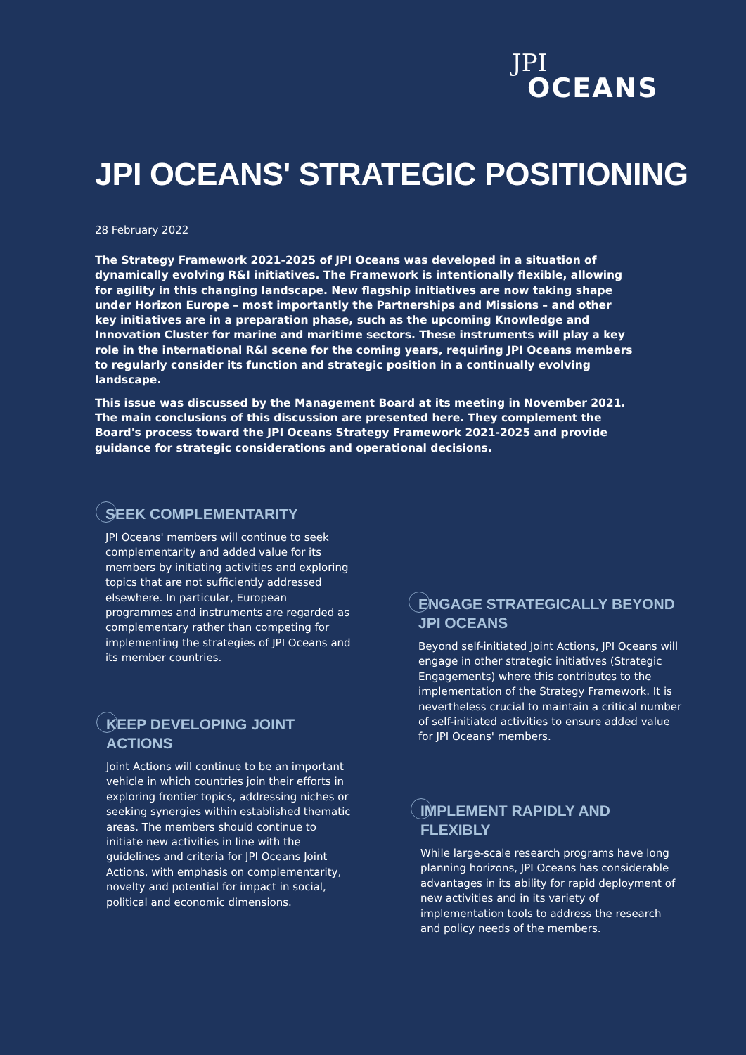JPI
OCEANS
JPI OCEANS' STRATEGIC POSITIONING
28 February 2022
The Strategy Framework 2021-2025 of JPI Oceans was developed in a situation of dynamically evolving R&I initiatives. The Framework is intentionally flexible, allowing for agility in this changing landscape. New flagship initiatives are now taking shape under Horizon Europe – most importantly the Partnerships and Missions – and other key initiatives are in a preparation phase, such as the upcoming Knowledge and Innovation Cluster for marine and maritime sectors. These instruments will play a key role in the international R&I scene for the coming years, requiring JPI Oceans members to regularly consider its function and strategic position in a continually evolving landscape.
This issue was discussed by the Management Board at its meeting in November 2021. The main conclusions of this discussion are presented here. They complement the Board's process toward the JPI Oceans Strategy Framework 2021-2025 and provide guidance for strategic considerations and operational decisions.
SEEK COMPLEMENTARITY
JPI Oceans' members will continue to seek complementarity and added value for its members by initiating activities and exploring topics that are not sufficiently addressed elsewhere. In particular, European programmes and instruments are regarded as complementary rather than competing for implementing the strategies of JPI Oceans and its member countries.
KEEP DEVELOPING JOINT ACTIONS
Joint Actions will continue to be an important vehicle in which countries join their efforts in exploring frontier topics, addressing niches or seeking synergies within established thematic areas. The members should continue to initiate new activities in line with the guidelines and criteria for JPI Oceans Joint Actions, with emphasis on complementarity, novelty and potential for impact in social, political and economic dimensions.
ENGAGE STRATEGICALLY BEYOND JPI OCEANS
Beyond self-initiated Joint Actions, JPI Oceans will engage in other strategic initiatives (Strategic Engagements) where this contributes to the implementation of the Strategy Framework. It is nevertheless crucial to maintain a critical number of self-initiated activities to ensure added value for JPI Oceans' members.
IMPLEMENT RAPIDLY AND FLEXIBLY
While large-scale research programs have long planning horizons, JPI Oceans has considerable advantages in its ability for rapid deployment of new activities and in its variety of implementation tools to address the research and policy needs of the members.